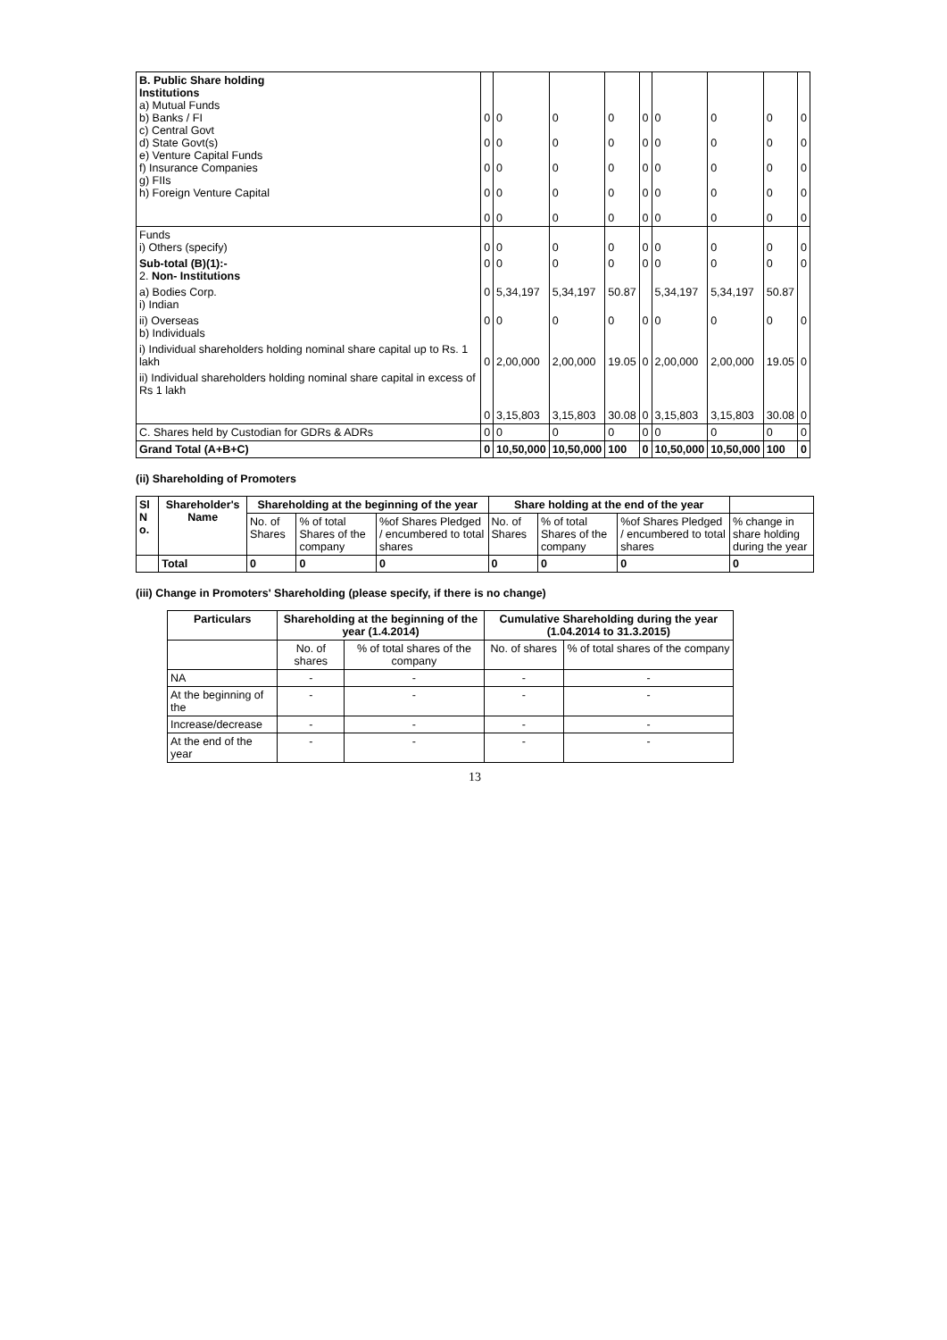| B. Public Share holding Institutions a) Mutual Funds b) Banks / FI c) Central Govt d) State Govt(s) e) Venture Capital Funds f) Insurance Companies g) FIIs h) Foreign Venture Capital | 0 0 0 0 0 | 0 0 0 0 0 | 0 0 0 0 0 | 0 0 0 0 0 | 0 0 0 0 0 | 0 0 0 0 0 | 0 0 0 0 0 | 0 0 0 0 0 | 0 0 0 0 0 |
| Funds i) Others (specify) | 0 | 0 | 0 | 0 | 0 | 0 | 0 | 0 | 0 |
| Sub-total (B)(1):- 2. Non- Institutions | 0 | 0 | 0 | 0 | 0 | 0 | 0 | 0 | 0 |
| a) Bodies Corp. i) Indian | 0 | 5,34,197 | 5,34,197 | 50.87 | | 5,34,197 | 5,34,197 | 50.87 | |
| ii) Overseas b) Individuals | 0 | 0 | 0 | 0 | 0 | 0 | 0 | 0 | 0 |
| i) Individual shareholders holding nominal share capital up to Rs. 1 lakh | 0 | 2,00,000 | 2,00,000 | 19.05 | 0 | 2,00,000 | 2,00,000 | 19.05 | 0 |
| ii) Individual shareholders holding nominal share capital in excess of Rs 1 lakh | 0 | 3,15,803 | 3,15,803 | 30.08 | 0 | 3,15,803 | 3,15,803 | 30.08 | 0 |
| C. Shares held by Custodian for GDRs & ADRs | 0 | 0 | 0 | 0 | 0 | 0 | 0 | 0 | 0 |
| Grand Total (A+B+C) | 0 | 10,50,000 | 10,50,000 | 100 | 0 | 10,50,000 | 10,50,000 | 100 | 0 |
(ii) Shareholding of Promoters
| Sl N o. | Shareholder's Name | Shareholding at the beginning of the year | | | Share holding at the end of the year | | | |
| --- | --- | --- | --- | --- | --- | --- | --- | --- |
| | | No. of Shares | % of total Shares of the company | %of Shares Pledged / encumbered to total shares | No. of Shares | % of total Shares of the company | %of Shares Pledged / encumbered to total shares | % change in share holding during the year |
| | Total | 0 | 0 | 0 | 0 | 0 | 0 | 0 |
(iii) Change in Promoters' Shareholding (please specify, if there is no change)
| Particulars | Shareholding at the beginning of the year (1.4.2014) | | Cumulative Shareholding during the year (1.04.2014 to 31.3.2015) | |
| --- | --- | --- | --- | --- |
| | No. of shares | % of total shares of the company | No. of shares | % of total shares of the company |
| NA | - | - | - | - |
| At the beginning of the | - | - | - | - |
| Increase/decrease | - | - | - | - |
| At the end of the year | - | - | - | - |
13